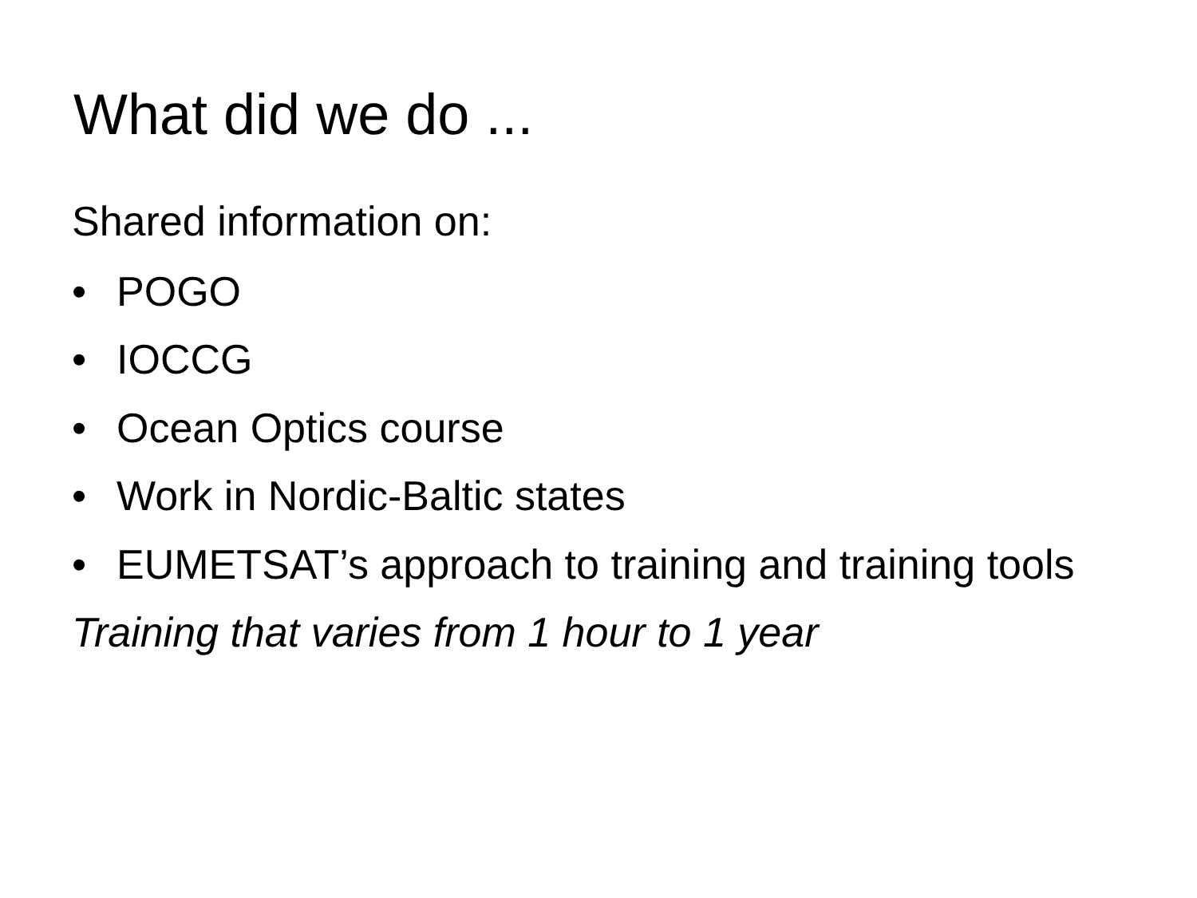What did we do ...
Shared information on:
• POGO
• IOCCG
• Ocean Optics course
• Work in Nordic-Baltic states
• EUMETSAT’s approach to training and training tools
Training that varies from 1 hour to 1 year